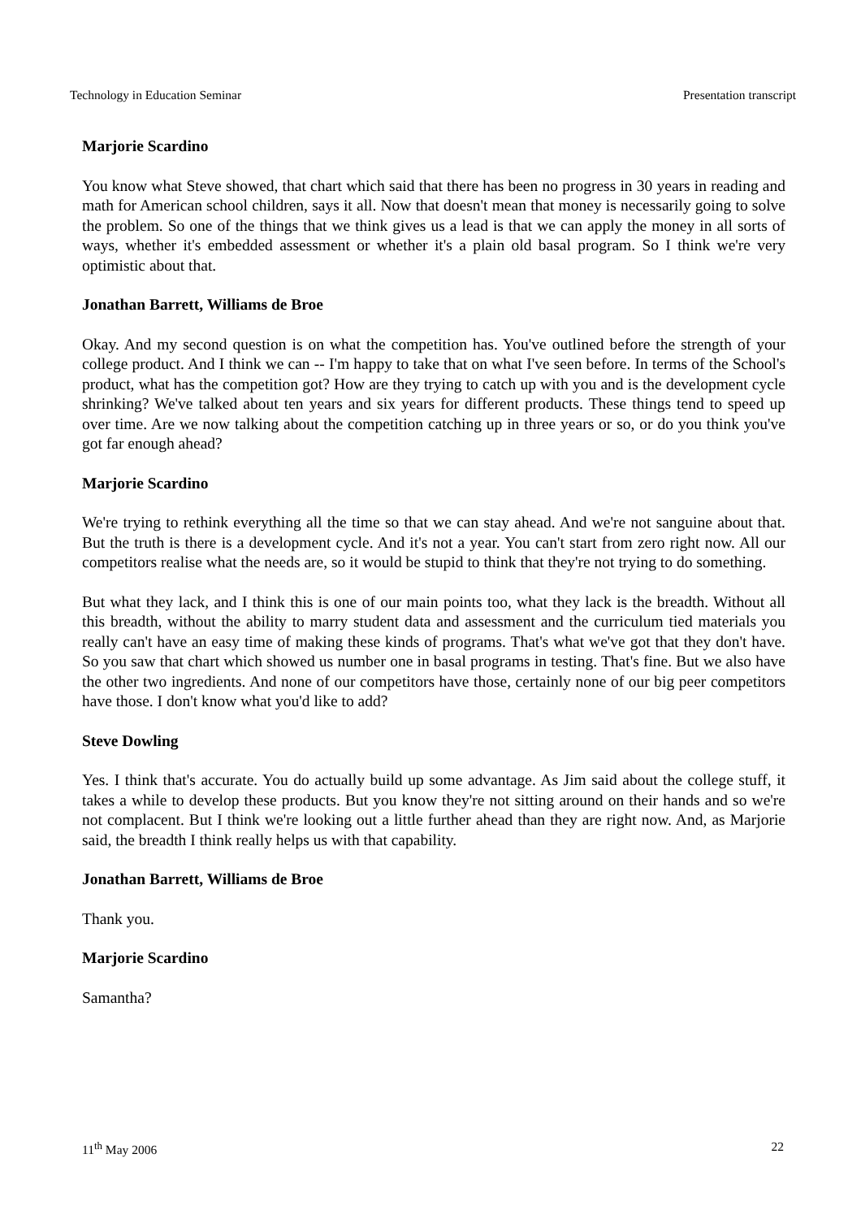Technology in Education Seminar Presentation transcript
Marjorie Scardino
You know what Steve showed, that chart which said that there has been no progress in 30 years in reading and math for American school children, says it all. Now that doesn't mean that money is necessarily going to solve the problem. So one of the things that we think gives us a lead is that we can apply the money in all sorts of ways, whether it's embedded assessment or whether it's a plain old basal program. So I think we're very optimistic about that.
Jonathan Barrett, Williams de Broe
Okay. And my second question is on what the competition has. You've outlined before the strength of your college product. And I think we can -- I'm happy to take that on what I've seen before. In terms of the School's product, what has the competition got? How are they trying to catch up with you and is the development cycle shrinking? We've talked about ten years and six years for different products. These things tend to speed up over time. Are we now talking about the competition catching up in three years or so, or do you think you've got far enough ahead?
Marjorie Scardino
We're trying to rethink everything all the time so that we can stay ahead. And we're not sanguine about that. But the truth is there is a development cycle. And it's not a year. You can't start from zero right now. All our competitors realise what the needs are, so it would be stupid to think that they're not trying to do something.
But what they lack, and I think this is one of our main points too, what they lack is the breadth. Without all this breadth, without the ability to marry student data and assessment and the curriculum tied materials you really can't have an easy time of making these kinds of programs. That's what we've got that they don't have. So you saw that chart which showed us number one in basal programs in testing. That's fine. But we also have the other two ingredients. And none of our competitors have those, certainly none of our big peer competitors have those. I don't know what you'd like to add?
Steve Dowling
Yes. I think that's accurate. You do actually build up some advantage. As Jim said about the college stuff, it takes a while to develop these products. But you know they're not sitting around on their hands and so we're not complacent. But I think we're looking out a little further ahead than they are right now. And, as Marjorie said, the breadth I think really helps us with that capability.
Jonathan Barrett, Williams de Broe
Thank you.
Marjorie Scardino
Samantha?
11<sup>th</sup> May 2006 22